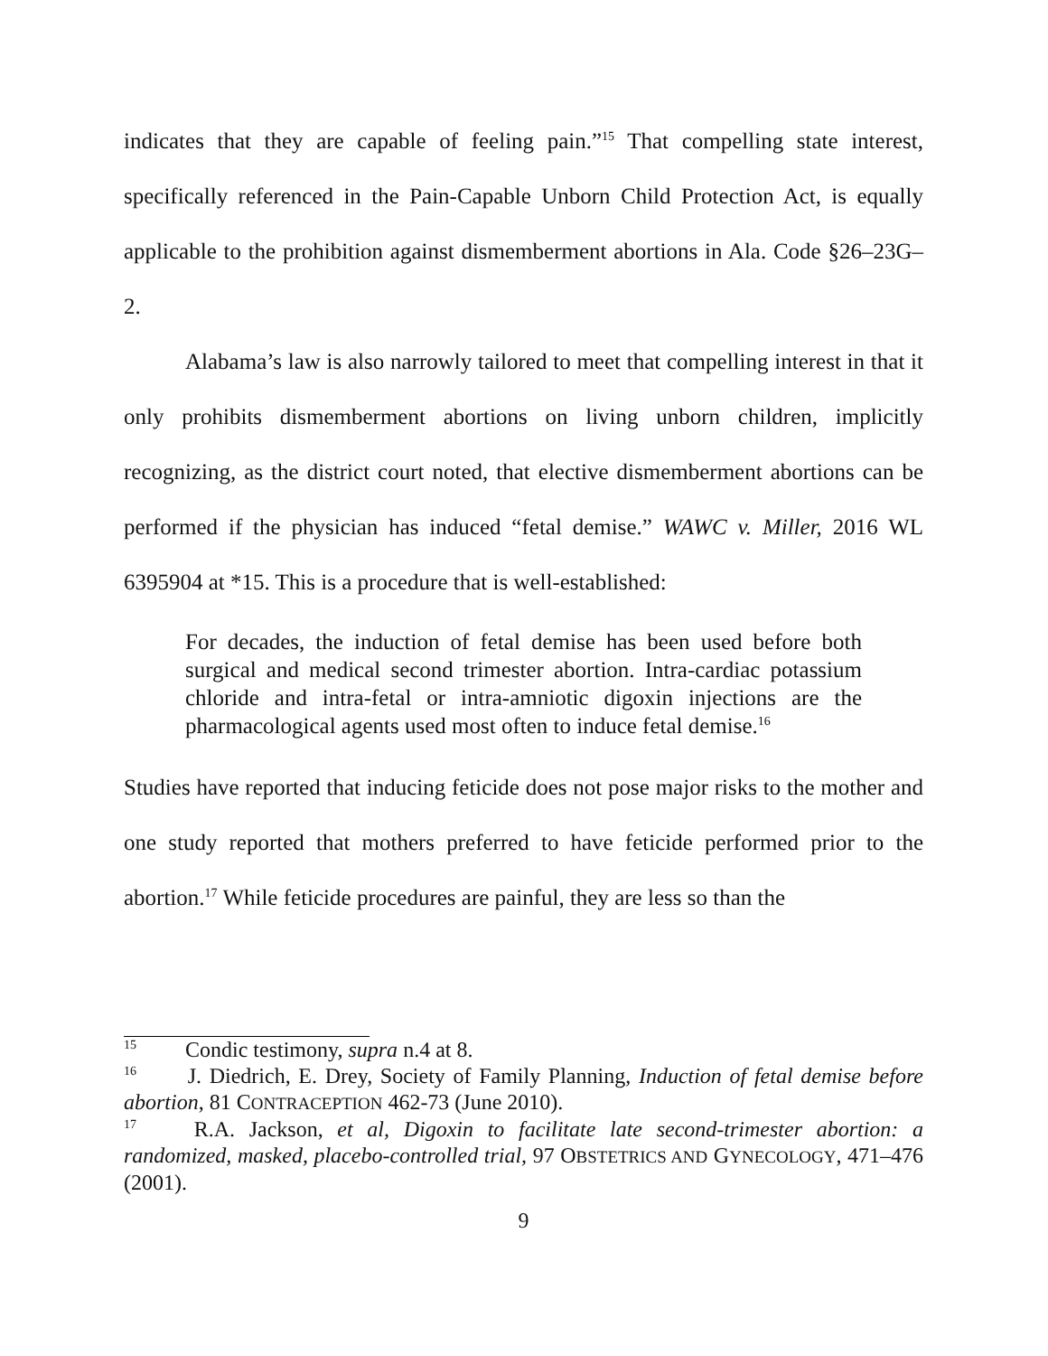indicates that they are capable of feeling pain.”<sup>15</sup> That compelling state interest, specifically referenced in the Pain-Capable Unborn Child Protection Act, is equally applicable to the prohibition against dismemberment abortions in Ala. Code §26–23G–2.
Alabama’s law is also narrowly tailored to meet that compelling interest in that it only prohibits dismemberment abortions on living unborn children, implicitly recognizing, as the district court noted, that elective dismemberment abortions can be performed if the physician has induced “fetal demise.” WAWC v. Miller, 2016 WL 6395904 at *15. This is a procedure that is well-established:
For decades, the induction of fetal demise has been used before both surgical and medical second trimester abortion. Intra-cardiac potassium chloride and intra-fetal or intra-amniotic digoxin injections are the pharmacological agents used most often to induce fetal demise.<sup>16</sup>
Studies have reported that inducing feticide does not pose major risks to the mother and one study reported that mothers preferred to have feticide performed prior to the abortion.<sup>17</sup> While feticide procedures are painful, they are less so than the
<sup>15</sup> Condic testimony, supra n.4 at 8.
<sup>16</sup> J. Diedrich, E. Drey, Society of Family Planning, Induction of fetal demise before abortion, 81 CONTRACEPTION 462-73 (June 2010).
<sup>17</sup> R.A. Jackson, et al, Digoxin to facilitate late second-trimester abortion: a randomized, masked, placebo-controlled trial, 97 OBSTETRICS AND GYNECOLOGY, 471–476 (2001).
9